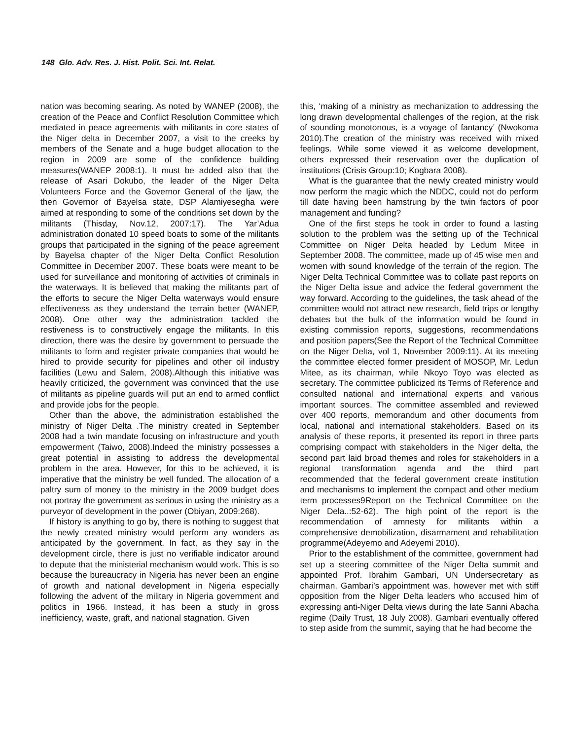148 Glo. Adv. Res. J. Hist. Polit. Sci. Int. Relat.
nation was becoming searing. As noted by WANEP (2008), the creation of the Peace and Conflict Resolution Committee which mediated in peace agreements with militants in core states of the Niger delta in December 2007, a visit to the creeks by members of the Senate and a huge budget allocation to the region in 2009 are some of the confidence building measures(WANEP 2008:1). It must be added also that the release of Asari Dokubo, the leader of the Niger Delta Volunteers Force and the Governor General of the Ijaw, the then Governor of Bayelsa state, DSP Alamiyesegha were aimed at responding to some of the conditions set down by the militants (Thisday, Nov.12, 2007:17). The Yar’Adua administration donated 10 speed boats to some of the militants groups that participated in the signing of the peace agreement by Bayelsa chapter of the Niger Delta Conflict Resolution Committee in December 2007. These boats were meant to be used for surveillance and monitoring of activities of criminals in the waterways. It is believed that making the militants part of the efforts to secure the Niger Delta waterways would ensure effectiveness as they understand the terrain better (WANEP, 2008). One other way the administration tackled the restiveness is to constructively engage the militants. In this direction, there was the desire by government to persuade the militants to form and register private companies that would be hired to provide security for pipelines and other oil industry facilities (Lewu and Salem, 2008).Although this initiative was heavily criticized, the government was convinced that the use of militants as pipeline guards will put an end to armed conflict and provide jobs for the people.
Other than the above, the administration established the ministry of Niger Delta .The ministry created in September 2008 had a twin mandate focusing on infrastructure and youth empowerment (Taiwo, 2008).Indeed the ministry possesses a great potential in assisting to address the developmental problem in the area. However, for this to be achieved, it is imperative that the ministry be well funded. The allocation of a paltry sum of money to the ministry in the 2009 budget does not portray the government as serious in using the ministry as a purveyor of development in the power (Obiyan, 2009:268).
If history is anything to go by, there is nothing to suggest that the newly created ministry would perform any wonders as anticipated by the government. In fact, as they say in the development circle, there is just no verifiable indicator around to depute that the ministerial mechanism would work. This is so because the bureaucracy in Nigeria has never been an engine of growth and national development in Nigeria especially following the advent of the military in Nigeria government and politics in 1966. Instead, it has been a study in gross inefficiency, waste, graft, and national stagnation. Given
this, ‘making of a ministry as mechanization to addressing the long drawn developmental challenges of the region, at the risk of sounding monotonous, is a voyage of fantancy’ (Nwokoma 2010).The creation of the ministry was received with mixed feelings. While some viewed it as welcome development, others expressed their reservation over the duplication of institutions (Crisis Group:10; Kogbara 2008).
What is the guarantee that the newly created ministry would now perform the magic which the NDDC, could not do perform till date having been hamstrung by the twin factors of poor management and funding?
One of the first steps he took in order to found a lasting solution to the problem was the setting up of the Technical Committee on Niger Delta headed by Ledum Mitee in September 2008. The committee, made up of 45 wise men and women with sound knowledge of the terrain of the region. The Niger Delta Technical Committee was to collate past reports on the Niger Delta issue and advice the federal government the way forward. According to the guidelines, the task ahead of the committee would not attract new research, field trips or lengthy debates but the bulk of the information would be found in existing commission reports, suggestions, recommendations and position papers(See the Report of the Technical Committee on the Niger Delta, vol 1, November 2009:11). At its meeting the committee elected former president of MOSOP, Mr. Ledun Mitee, as its chairman, while Nkoyo Toyo was elected as secretary. The committee publicized its Terms of Reference and consulted national and international experts and various important sources. The committee assembled and reviewed over 400 reports, memorandum and other documents from local, national and international stakeholders. Based on its analysis of these reports, it presented its report in three parts comprising compact with stakeholders in the Niger delta, the second part laid broad themes and roles for stakeholders in a regional transformation agenda and the third part recommended that the federal government create institution and mechanisms to implement the compact and other medium term processes9Report on the Technical Committee on the Niger Dela..:52-62). The high point of the report is the recommendation of amnesty for militants within a comprehensive demobilization, disarmament and rehabilitation programme(Adeyemo and Adeyemi 2010).
Prior to the establishment of the committee, government had set up a steering committee of the Niger Delta summit and appointed Prof. Ibrahim Gambari, UN Undersecretary as chairman. Gambari’s appointment was, however met with stiff opposition from the Niger Delta leaders who accused him of expressing anti-Niger Delta views during the late Sanni Abacha regime (Daily Trust, 18 July 2008). Gambari eventually offered to step aside from the summit, saying that he had become the